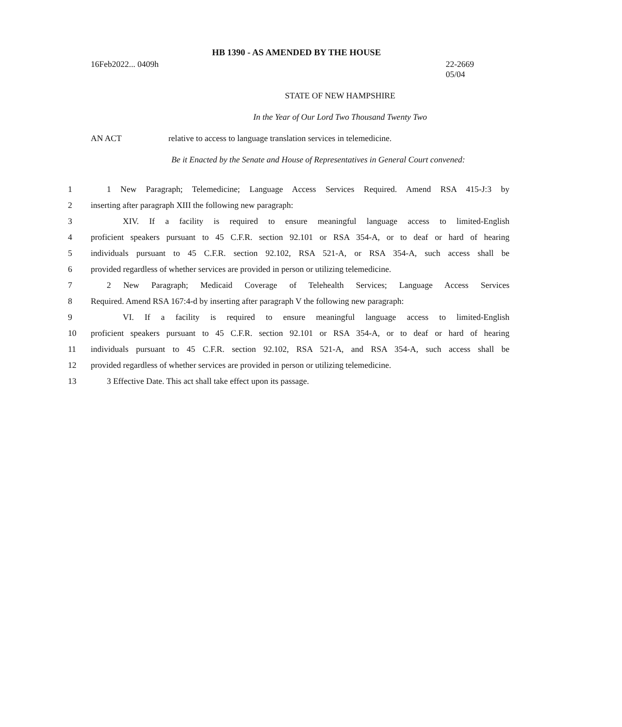HB 1390 - AS AMENDED BY THE HOUSE
16Feb2022... 0409h 22-2669
05/04
STATE OF NEW HAMPSHIRE
In the Year of Our Lord Two Thousand Twenty Two
AN ACT relative to access to language translation services in telemedicine.
Be it Enacted by the Senate and House of Representatives in General Court convened:
1 1 New Paragraph; Telemedicine; Language Access Services Required. Amend RSA 415-J:3 by
2 inserting after paragraph XIII the following new paragraph:
3 XIV. If a facility is required to ensure meaningful language access to limited-English
4 proficient speakers pursuant to 45 C.F.R. section 92.101 or RSA 354-A, or to deaf or hard of hearing
5 individuals pursuant to 45 C.F.R. section 92.102, RSA 521-A, or RSA 354-A, such access shall be
6 provided regardless of whether services are provided in person or utilizing telemedicine.
7 2 New Paragraph; Medicaid Coverage of Telehealth Services; Language Access Services
8 Required. Amend RSA 167:4-d by inserting after paragraph V the following new paragraph:
9 VI. If a facility is required to ensure meaningful language access to limited-English
10 proficient speakers pursuant to 45 C.F.R. section 92.101 or RSA 354-A, or to deaf or hard of hearing
11 individuals pursuant to 45 C.F.R. section 92.102, RSA 521-A, and RSA 354-A, such access shall be
12 provided regardless of whether services are provided in person or utilizing telemedicine.
13 3 Effective Date. This act shall take effect upon its passage.